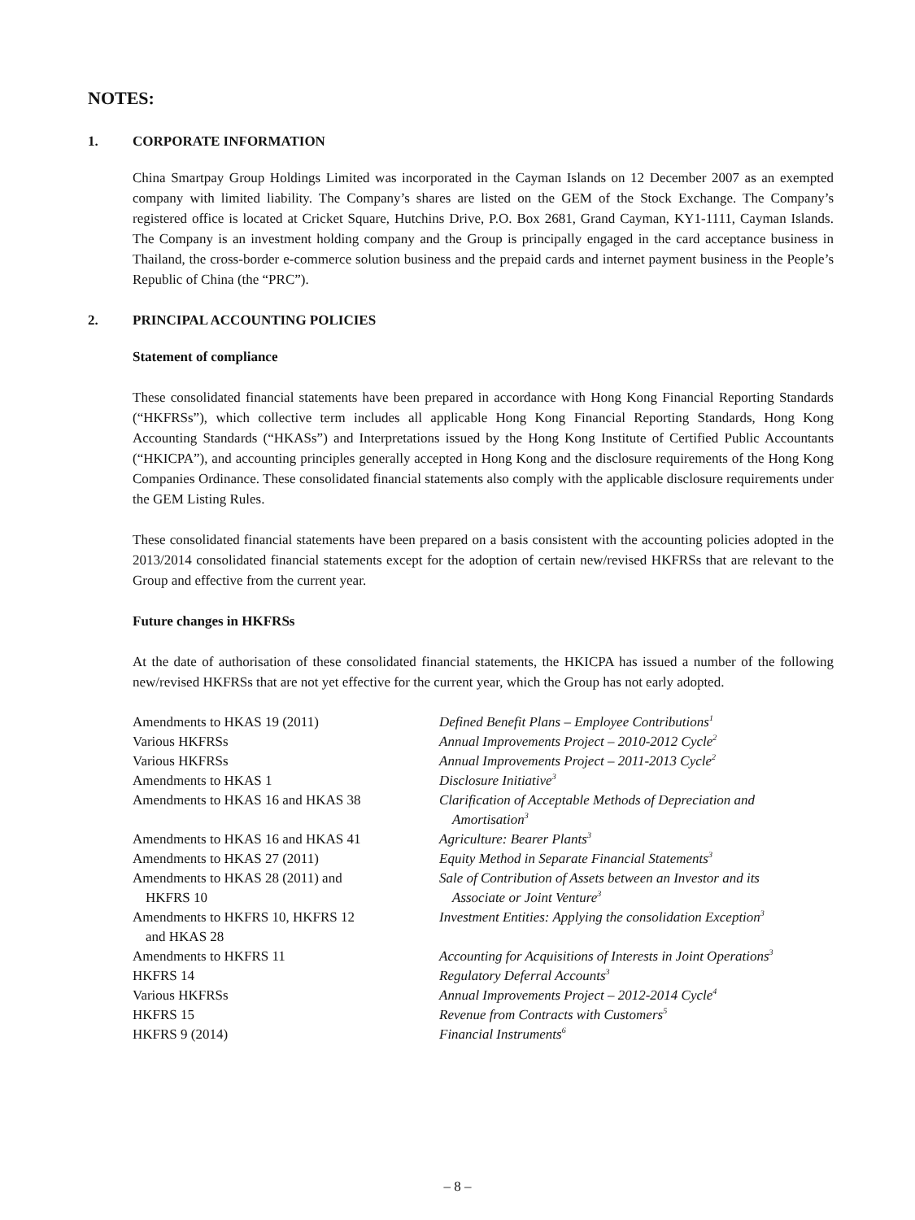NOTES:
1. CORPORATE INFORMATION
China Smartpay Group Holdings Limited was incorporated in the Cayman Islands on 12 December 2007 as an exempted company with limited liability. The Company’s shares are listed on the GEM of the Stock Exchange. The Company’s registered office is located at Cricket Square, Hutchins Drive, P.O. Box 2681, Grand Cayman, KY1-1111, Cayman Islands. The Company is an investment holding company and the Group is principally engaged in the card acceptance business in Thailand, the cross-border e-commerce solution business and the prepaid cards and internet payment business in the People’s Republic of China (the “PRC”).
2. PRINCIPAL ACCOUNTING POLICIES
Statement of compliance
These consolidated financial statements have been prepared in accordance with Hong Kong Financial Reporting Standards (“HKFRSs”), which collective term includes all applicable Hong Kong Financial Reporting Standards, Hong Kong Accounting Standards (“HKASs”) and Interpretations issued by the Hong Kong Institute of Certified Public Accountants (“HKICPA”), and accounting principles generally accepted in Hong Kong and the disclosure requirements of the Hong Kong Companies Ordinance. These consolidated financial statements also comply with the applicable disclosure requirements under the GEM Listing Rules.
These consolidated financial statements have been prepared on a basis consistent with the accounting policies adopted in the 2013/2014 consolidated financial statements except for the adoption of certain new/revised HKFRSs that are relevant to the Group and effective from the current year.
Future changes in HKFRSs
At the date of authorisation of these consolidated financial statements, the HKICPA has issued a number of the following new/revised HKFRSs that are not yet effective for the current year, which the Group has not early adopted.
| Amendments to HKAS 19 (2011) | Defined Benefit Plans – Employee Contributions<sup>1</sup> |
| Various HKFRSs | Annual Improvements Project – 2010-2012 Cycle<sup>2</sup> |
| Various HKFRSs | Annual Improvements Project – 2011-2013 Cycle<sup>2</sup> |
| Amendments to HKAS 1 | Disclosure Initiative<sup>3</sup> |
| Amendments to HKAS 16 and HKAS 38 | Clarification of Acceptable Methods of Depreciation and Amortisation<sup>3</sup> |
| Amendments to HKAS 16 and HKAS 41 | Agriculture: Bearer Plants<sup>3</sup> |
| Amendments to HKAS 27 (2011) | Equity Method in Separate Financial Statements<sup>3</sup> |
| Amendments to HKAS 28 (2011) and HKFRS 10 | Sale of Contribution of Assets between an Investor and its Associate or Joint Venture<sup>3</sup> |
| Amendments to HKFRS 10, HKFRS 12 and HKAS 28 | Investment Entities: Applying the consolidation Exception<sup>3</sup> |
| Amendments to HKFRS 11 | Accounting for Acquisitions of Interests in Joint Operations<sup>3</sup> |
| HKFRS 14 | Regulatory Deferral Accounts<sup>3</sup> |
| Various HKFRSs | Annual Improvements Project – 2012-2014 Cycle<sup>4</sup> |
| HKFRS 15 | Revenue from Contracts with Customers<sup>5</sup> |
| HKFRS 9 (2014) | Financial Instruments<sup>6</sup> |
– 8 –